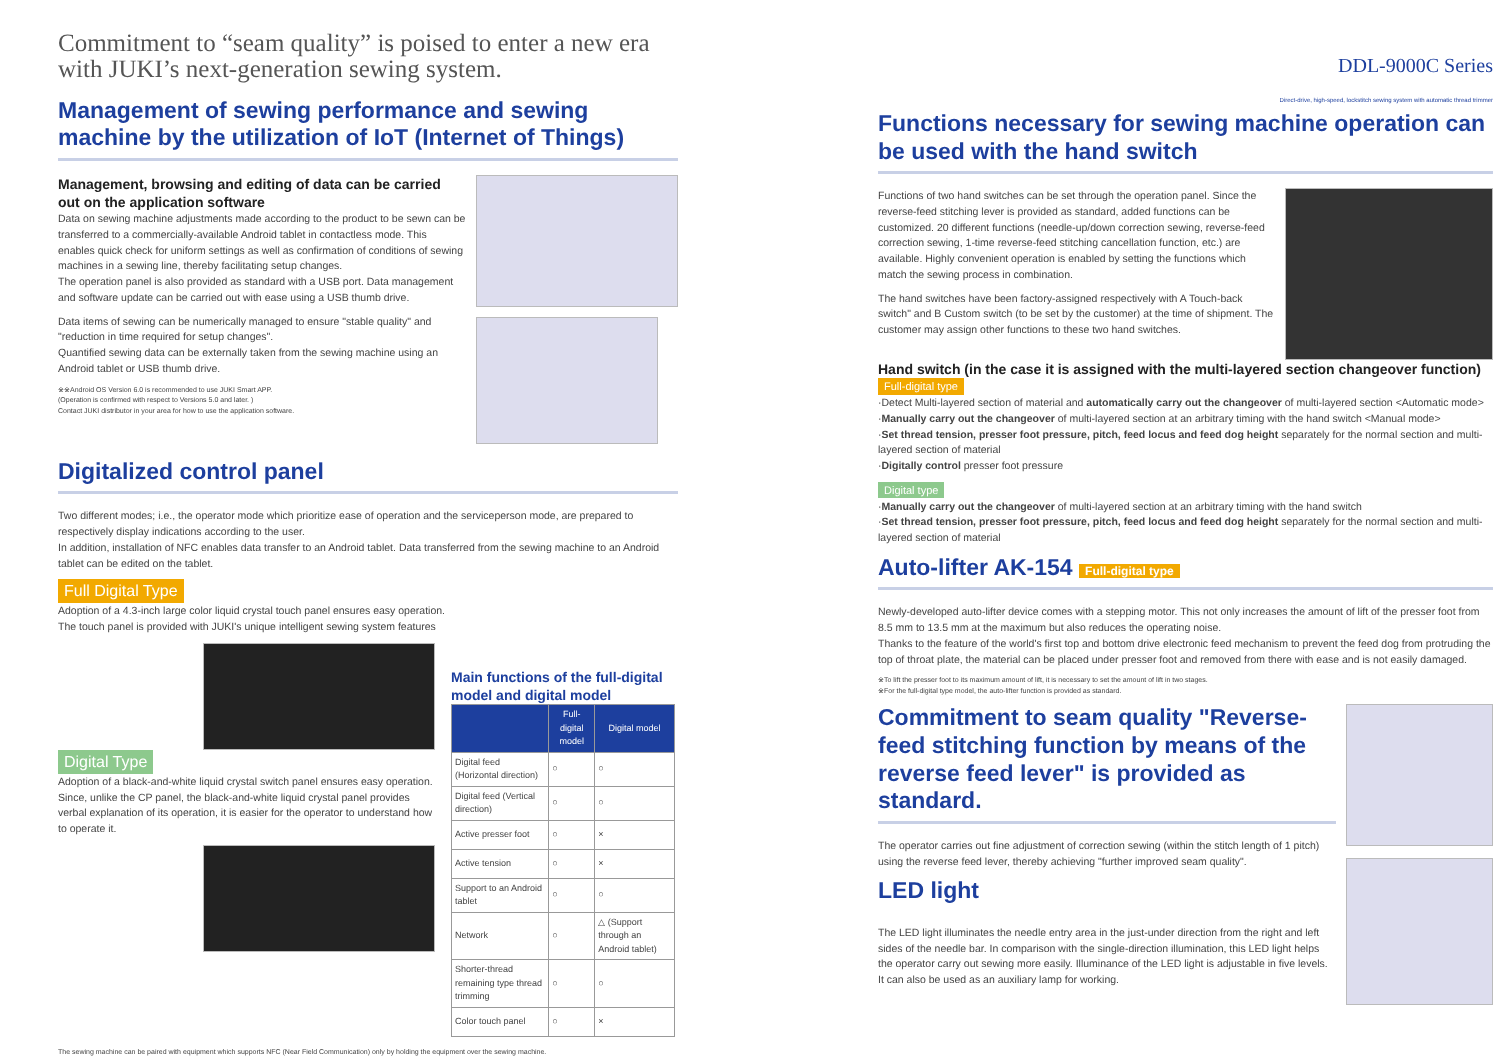Commitment to “seam quality” is poised to enter a new era with JUKI’s next-generation sewing system.
Management of sewing performance and sewing machine by the utilization of IoT (Internet of Things)
Management, browsing and editing of data can be carried out on the application software
Data on sewing machine adjustments made according to the product to be sewn can be transferred to a commercially-available Android tablet in contactless mode. This enables quick check for uniform settings as well as confirmation of conditions of sewing machines in a sewing line, thereby facilitating setup changes.
The operation panel is also provided as standard with a USB port. Data management and software update can be carried out with ease using a USB thumb drive.
Data items of sewing can be numerically managed to ensure "stable quality" and "reduction in time required for setup changes".
Quantified sewing data can be externally taken from the sewing machine using an Android tablet or USB thumb drive.
※※Android OS Version 6.0 is recommended to use JUKI Smart APP.
(Operation is confirmed with respect to Versions 5.0 and later. )
Contact JUKI distributor in your area for how to use the application software.
Digitalized control panel
Two different modes; i.e., the operator mode which prioritize ease of operation and the serviceperson mode, are prepared to respectively display indications according to the user.
In addition, installation of NFC enables data transfer to an Android tablet. Data transferred from the sewing machine to an Android tablet can be edited on the tablet.
Full Digital Type
Adoption of a 4.3-inch large color liquid crystal touch panel ensures easy operation.
The touch panel is provided with JUKI's unique intelligent sewing system features
Digital Type
Adoption of a black-and-white liquid crystal switch panel ensures easy operation. Since, unlike the CP panel, the black-and-white liquid crystal panel provides verbal explanation of its operation, it is easier for the operator to understand how to operate it.
Main functions of the full-digital model and digital model
| | Full-digital model | Digital model |
| --- | --- | --- |
| Digital feed (Horizontal direction) | ○ | ○ |
| Digital feed (Vertical direction) | ○ | ○ |
| Active presser foot | ○ | × |
| Active tension | ○ | × |
| Support to an Android tablet | ○ | ○ |
| Network | ○ | △ (Support through an Android tablet) |
| Shorter-thread remaining type thread trimming | ○ | ○ |
| Color touch panel | ○ | × |
The sewing machine can be paired with equipment which supports NFC (Near Field Communication) only by holding the equipment over the sewing machine.
DDL-9000C Series
Direct-drive, high-speed, lockstitch sewing system with automatic thread trimmer
Functions necessary for sewing machine operation can be used with the hand switch
Functions of two hand switches can be set through the operation panel. Since the reverse-feed stitching lever is provided as standard, added functions can be customized. 20 different functions (needle-up/down correction sewing, reverse-feed correction sewing, 1-time reverse-feed stitching cancellation function, etc.) are available. Highly convenient operation is enabled by setting the functions which match the sewing process in combination.
The hand switches have been factory-assigned respectively with A Touch-back switch" and B Custom switch (to be set by the customer) at the time of shipment. The customer may assign other functions to these two hand switches.
Hand switch (in the case it is assigned with the multi-layered section changeover function)
Full-digital type
·Detect Multi-layered section of material and automatically carry out the changeover of multi-layered section <Automatic mode>
·Manually carry out the changeover of multi-layered section at an arbitrary timing with the hand switch <Manual mode>
·Set thread tension, presser foot pressure, pitch, feed locus and feed dog height separately for the normal section and multi-layered section of material
·Digitally control presser foot pressure
Digital type
·Manually carry out the changeover of multi-layered section at an arbitrary timing with the hand switch
·Set thread tension, presser foot pressure, pitch, feed locus and feed dog height separately for the normal section and multi-layered section of material
Auto-lifter AK-154 Full-digital type
Newly-developed auto-lifter device comes with a stepping motor. This not only increases the amount of lift of the presser foot from 8.5 mm to 13.5 mm at the maximum but also reduces the operating noise.
Thanks to the feature of the world's first top and bottom drive electronic feed mechanism to prevent the feed dog from protruding the top of throat plate, the material can be placed under presser foot and removed from there with ease and is not easily damaged.
※To lift the presser foot to its maximum amount of lift, it is necessary to set the amount of lift in two stages.
※For the full-digital type model, the auto-lifter function is provided as standard.
Commitment to seam quality "Reverse-feed stitching function by means of the reverse feed lever" is provided as standard.
The operator carries out fine adjustment of correction sewing (within the stitch length of 1 pitch) using the reverse feed lever, thereby achieving "further improved seam quality".
LED light
The LED light illuminates the needle entry area in the just-under direction from the right and left sides of the needle bar. In comparison with the single-direction illumination, this LED light helps the operator carry out sewing more easily. Illuminance of the LED light is adjustable in five levels. It can also be used as an auxiliary lamp for working.